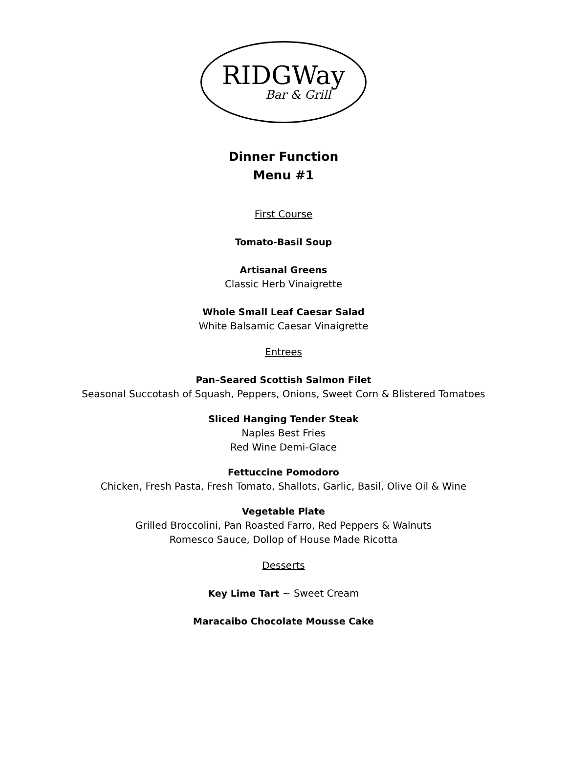RIDGWay
Bar & Grill
Dinner Function
Menu #1
First Course
Tomato-Basil Soup
Artisanal Greens
Classic Herb Vinaigrette
Whole Small Leaf Caesar Salad
White Balsamic Caesar Vinaigrette
Entrees
Pan–Seared Scottish Salmon Filet
Seasonal Succotash of Squash, Peppers, Onions, Sweet Corn & Blistered Tomatoes
Sliced Hanging Tender Steak
Naples Best Fries
Red Wine Demi-Glace
Fettuccine Pomodoro
Chicken, Fresh Pasta, Fresh Tomato, Shallots, Garlic, Basil, Olive Oil & Wine
Vegetable Plate
Grilled Broccolini, Pan Roasted Farro, Red Peppers & Walnuts
Romesco Sauce, Dollop of House Made Ricotta
Desserts
Key Lime Tart ~ Sweet Cream
Maracaibo Chocolate Mousse Cake